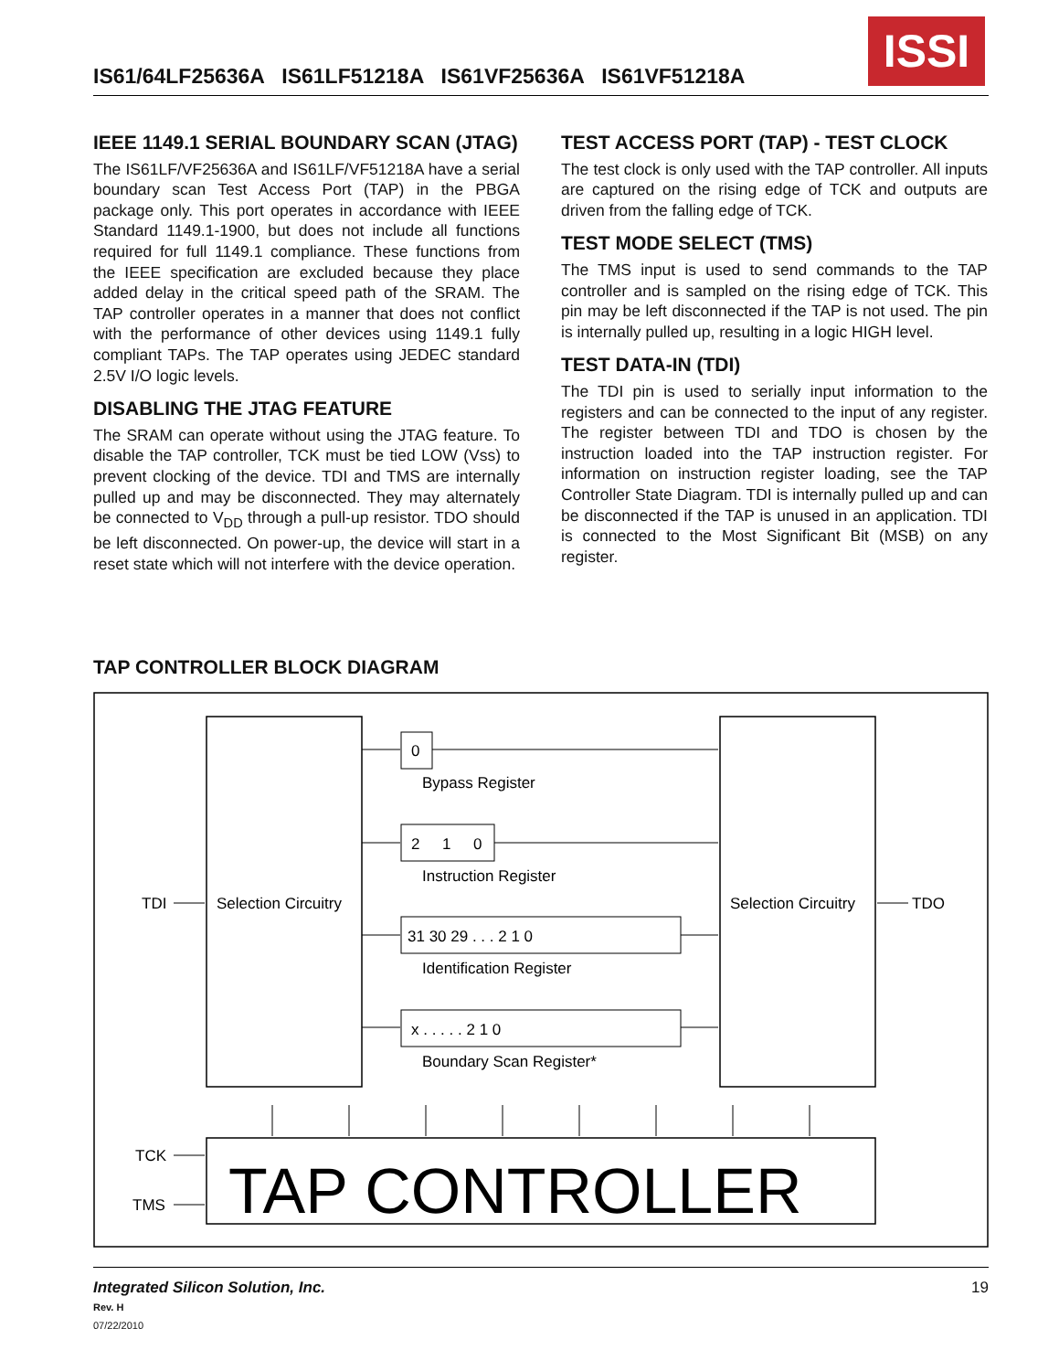IS61/64LF25636A IS61LF51218A IS61VF25636A IS61VF51218A
ISSI
IEEE 1149.1 SERIAL BOUNDARY SCAN (JTAG)
The IS61LF/VF25636A and IS61LF/VF51218A have a serial boundary scan Test Access Port (TAP) in the PBGA package only. This port operates in accordance with IEEE Standard 1149.1-1900, but does not include all functions required for full 1149.1 compliance. These functions from the IEEE specification are excluded because they place added delay in the critical speed path of the SRAM. The TAP controller operates in a manner that does not conflict with the performance of other devices using 1149.1 fully compliant TAPs. The TAP operates using JEDEC standard 2.5V I/O logic levels.
DISABLING THE JTAG FEATURE
The SRAM can operate without using the JTAG feature. To disable the TAP controller, TCK must be tied LOW (Vss) to prevent clocking of the device. TDI and TMS are internally pulled up and may be disconnected. They may alternately be connected to V<sub>DD</sub> through a pull-up resistor. TDO should be left disconnected. On power-up, the device will start in a reset state which will not interfere with the device operation.
TEST ACCESS PORT (TAP) - TEST CLOCK
The test clock is only used with the TAP controller. All inputs are captured on the rising edge of TCK and outputs are driven from the falling edge of TCK.
TEST MODE SELECT (TMS)
The TMS input is used to send commands to the TAP controller and is sampled on the rising edge of TCK. This pin may be left disconnected if the TAP is not used. The pin is internally pulled up, resulting in a logic HIGH level.
TEST DATA-IN (TDI)
The TDI pin is used to serially input information to the registers and can be connected to the input of any register. The register between TDI and TDO is chosen by the instruction loaded into the TAP instruction register. For information on instruction register loading, see the TAP Controller State Diagram. TDI is internally pulled up and can be disconnected if the TAP is unused in an application. TDI is connected to the Most Significant Bit (MSB) on any register.
TAP CONTROLLER BLOCK DIAGRAM
Selection Circuitry
Selection Circuitry
TDI
TDO
0
Bypass Register
2
1
0
Instruction Register
31 30 29 . . . 2 1 0
Identification Register
x . . . . . 2 1 0
Boundary Scan Register*
TCK
TMS
TAP CONTROLLER
Integrated Silicon Solution, Inc. 19
Rev. H
07/22/2010